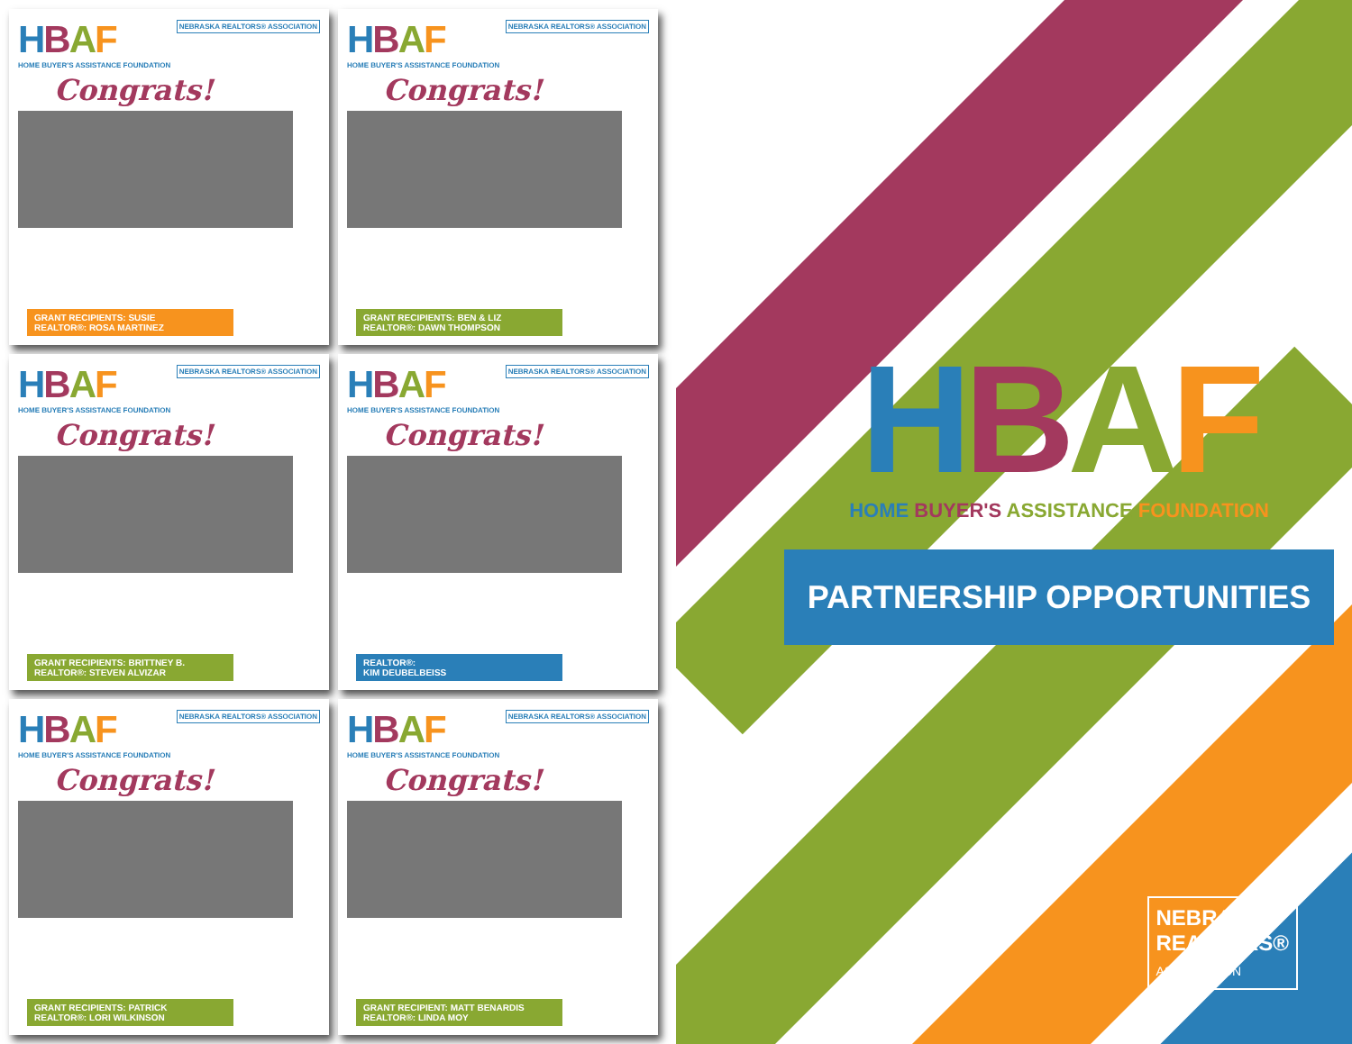HBAF
HOME BUYER'S ASSISTANCE FOUNDATION
NEBRASKA REALTORS® ASSOCIATION
Congrats!
GRANT RECIPIENTS: SUSIE
REALTOR®: ROSA MARTINEZ
HBAF
HOME BUYER'S ASSISTANCE FOUNDATION
NEBRASKA REALTORS® ASSOCIATION
Congrats!
GRANT RECIPIENTS: BEN & LIZ
REALTOR®: DAWN THOMPSON
HBAF
HOME BUYER'S ASSISTANCE FOUNDATION
NEBRASKA REALTORS® ASSOCIATION
Congrats!
GRANT RECIPIENTS: BRITTNEY B.
REALTOR®: STEVEN ALVIZAR
HBAF
HOME BUYER'S ASSISTANCE FOUNDATION
NEBRASKA REALTORS® ASSOCIATION
Congrats!
REALTOR®:
KIM DEUBELBEISS
HBAF
HOME BUYER'S ASSISTANCE FOUNDATION
NEBRASKA REALTORS® ASSOCIATION
Congrats!
GRANT RECIPIENTS: PATRICK
REALTOR®: LORI WILKINSON
HBAF
HOME BUYER'S ASSISTANCE FOUNDATION
NEBRASKA REALTORS® ASSOCIATION
Congrats!
GRANT RECIPIENT: MATT BENARDIS
REALTOR®: LINDA MOY
HBAF
HOME BUYER'S ASSISTANCE FOUNDATION
PARTNERSHIP OPPORTUNITIES
NEBRASKA
REALTORS®
ASSOCIATION